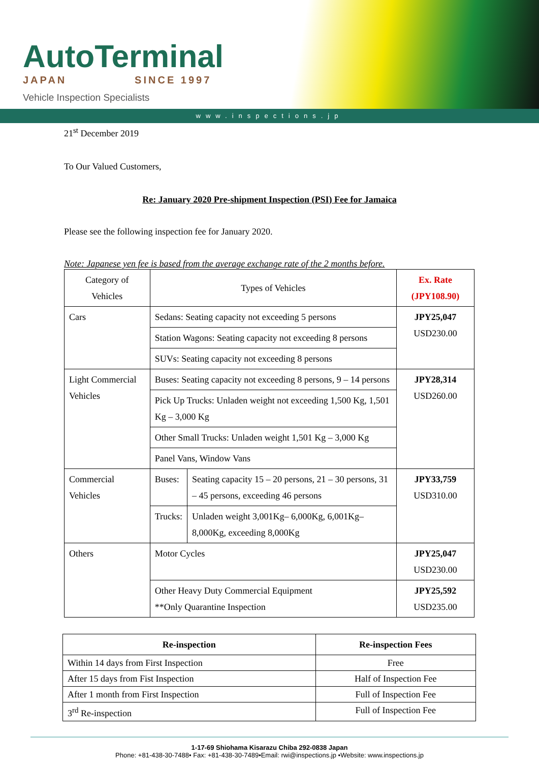AutoTerminal
JAPAN SINCE 1997
Vehicle Inspection Specialists
www.inspections.jp
21<sup>st</sup> December 2019
To Our Valued Customers,
Re: January 2020 Pre-shipment Inspection (PSI) Fee for Jamaica
Please see the following inspection fee for January 2020.
Note: Japanese yen fee is based from the average exchange rate of the 2 months before.
| Category of Vehicles | Types of Vehicles | | Ex. Rate (JPY108.90) |
| Cars | Sedans: Seating capacity not exceeding 5 persons | | JPY25,047 USD230.00 |
| | Station Wagons: Seating capacity not exceeding 8 persons | | |
| | SUVs: Seating capacity not exceeding 8 persons | | |
| Light Commercial Vehicles | Buses: Seating capacity not exceeding 8 persons, 9 – 14 persons | | JPY28,314 USD260.00 |
| | Pick Up Trucks: Unladen weight not exceeding 1,500 Kg, 1,501 Kg – 3,000 Kg | | |
| | Other Small Trucks: Unladen weight 1,501 Kg – 3,000 Kg | | |
| | Panel Vans, Window Vans | | |
| Commercial Vehicles | Buses: | Seating capacity 15 – 20 persons, 21 – 30 persons, 31 – 45 persons, exceeding 46 persons | JPY33,759 USD310.00 |
| | Trucks: | Unladen weight 3,001Kg– 6,000Kg, 6,001Kg– 8,000Kg, exceeding 8,000Kg | |
| Others | Motor Cycles | | JPY25,047 USD230.00 |
| | Other Heavy Duty Commercial Equipment **Only Quarantine Inspection | | JPY25,592 USD235.00 |
| Re-inspection | Re-inspection Fees |
| --- | --- |
| Within 14 days from First Inspection | Free |
| After 15 days from Fist Inspection | Half of Inspection Fee |
| After 1 month from First Inspection | Full of Inspection Fee |
| 3<sup>rd</sup> Re-inspection | Full of Inspection Fee |
1-17-69 Shiohama Kisarazu Chiba 292-0838 Japan
Phone: +81-438-30-7488• Fax: +81-438-30-7489•Email: rwi@inspections.jp •Website: www.inspections.jp